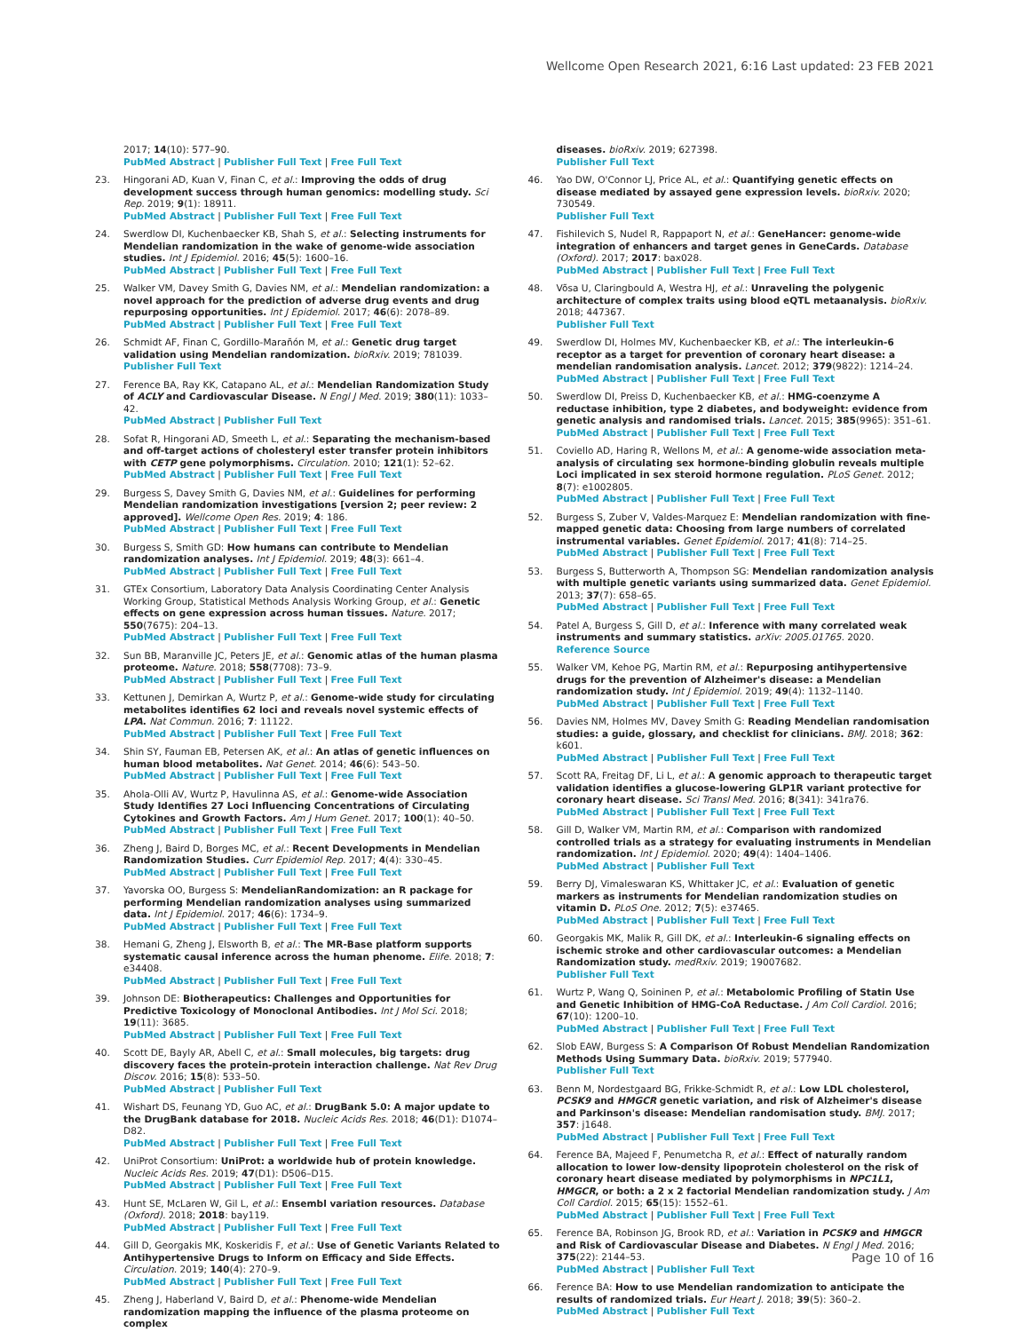Wellcome Open Research 2021, 6:16 Last updated: 23 FEB 2021
2017; 14(10): 577–90.
PubMed Abstract | Publisher Full Text | Free Full Text
23. Hingorani AD, Kuan V, Finan C, et al.: Improving the odds of drug development success through human genomics: modelling study. Sci Rep. 2019; 9(1): 18911.
PubMed Abstract | Publisher Full Text | Free Full Text
24. Swerdlow DI, Kuchenbaecker KB, Shah S, et al.: Selecting instruments for Mendelian randomization in the wake of genome-wide association studies. Int J Epidemiol. 2016; 45(5): 1600–16.
PubMed Abstract | Publisher Full Text | Free Full Text
25. Walker VM, Davey Smith G, Davies NM, et al.: Mendelian randomization: a novel approach for the prediction of adverse drug events and drug repurposing opportunities. Int J Epidemiol. 2017; 46(6): 2078–89.
PubMed Abstract | Publisher Full Text | Free Full Text
26. Schmidt AF, Finan C, Gordillo-Marañón M, et al.: Genetic drug target validation using Mendelian randomization. bioRxiv. 2019; 781039.
Publisher Full Text
27. Ference BA, Ray KK, Catapano AL, et al.: Mendelian Randomization Study of ACLY and Cardiovascular Disease. N Engl J Med. 2019; 380(11): 1033–42.
PubMed Abstract | Publisher Full Text
28. Sofat R, Hingorani AD, Smeeth L, et al.: Separating the mechanism-based and off-target actions of cholesteryl ester transfer protein inhibitors with CETP gene polymorphisms. Circulation. 2010; 121(1): 52–62.
PubMed Abstract | Publisher Full Text | Free Full Text
29. Burgess S, Davey Smith G, Davies NM, et al.: Guidelines for performing Mendelian randomization investigations [version 2; peer review: 2 approved]. Wellcome Open Res. 2019; 4: 186.
PubMed Abstract | Publisher Full Text | Free Full Text
30. Burgess S, Smith GD: How humans can contribute to Mendelian randomization analyses. Int J Epidemiol. 2019; 48(3): 661–4.
PubMed Abstract | Publisher Full Text | Free Full Text
31. GTEx Consortium, Laboratory Data Analysis Coordinating Center Analysis Working Group, Statistical Methods Analysis Working Group, et al.: Genetic effects on gene expression across human tissues. Nature. 2017; 550(7675): 204–13.
PubMed Abstract | Publisher Full Text | Free Full Text
32. Sun BB, Maranville JC, Peters JE, et al.: Genomic atlas of the human plasma proteome. Nature. 2018; 558(7708): 73–9.
PubMed Abstract | Publisher Full Text | Free Full Text
33. Kettunen J, Demirkan A, Wurtz P, et al.: Genome-wide study for circulating metabolites identifies 62 loci and reveals novel systemic effects of LPA. Nat Commun. 2016; 7: 11122.
PubMed Abstract | Publisher Full Text | Free Full Text
34. Shin SY, Fauman EB, Petersen AK, et al.: An atlas of genetic influences on human blood metabolites. Nat Genet. 2014; 46(6): 543–50.
PubMed Abstract | Publisher Full Text | Free Full Text
35. Ahola-Olli AV, Wurtz P, Havulinna AS, et al.: Genome-wide Association Study Identifies 27 Loci Influencing Concentrations of Circulating Cytokines and Growth Factors. Am J Hum Genet. 2017; 100(1): 40–50.
PubMed Abstract | Publisher Full Text | Free Full Text
36. Zheng J, Baird D, Borges MC, et al.: Recent Developments in Mendelian Randomization Studies. Curr Epidemiol Rep. 2017; 4(4): 330–45.
PubMed Abstract | Publisher Full Text | Free Full Text
37. Yavorska OO, Burgess S: MendelianRandomization: an R package for performing Mendelian randomization analyses using summarized data. Int J Epidemiol. 2017; 46(6): 1734–9.
PubMed Abstract | Publisher Full Text | Free Full Text
38. Hemani G, Zheng J, Elsworth B, et al.: The MR-Base platform supports systematic causal inference across the human phenome. Elife. 2018; 7: e34408.
PubMed Abstract | Publisher Full Text | Free Full Text
39. Johnson DE: Biotherapeutics: Challenges and Opportunities for Predictive Toxicology of Monoclonal Antibodies. Int J Mol Sci. 2018; 19(11): 3685.
PubMed Abstract | Publisher Full Text | Free Full Text
40. Scott DE, Bayly AR, Abell C, et al.: Small molecules, big targets: drug discovery faces the protein-protein interaction challenge. Nat Rev Drug Discov. 2016; 15(8): 533–50.
PubMed Abstract | Publisher Full Text
41. Wishart DS, Feunang YD, Guo AC, et al.: DrugBank 5.0: A major update to the DrugBank database for 2018. Nucleic Acids Res. 2018; 46(D1): D1074–D82.
PubMed Abstract | Publisher Full Text | Free Full Text
42. UniProt Consortium: UniProt: a worldwide hub of protein knowledge. Nucleic Acids Res. 2019; 47(D1): D506–D15.
PubMed Abstract | Publisher Full Text | Free Full Text
43. Hunt SE, McLaren W, Gil L, et al.: Ensembl variation resources. Database (Oxford). 2018; 2018: bay119.
PubMed Abstract | Publisher Full Text | Free Full Text
44. Gill D, Georgakis MK, Koskeridis F, et al.: Use of Genetic Variants Related to Antihypertensive Drugs to Inform on Efficacy and Side Effects. Circulation. 2019; 140(4): 270–9.
PubMed Abstract | Publisher Full Text | Free Full Text
45. Zheng J, Haberland V, Baird D, et al.: Phenome-wide Mendelian randomization mapping the influence of the plasma proteome on complex
diseases. bioRxiv. 2019; 627398.
Publisher Full Text
46. Yao DW, O'Connor LJ, Price AL, et al.: Quantifying genetic effects on disease mediated by assayed gene expression levels. bioRxiv. 2020; 730549.
Publisher Full Text
47. Fishilevich S, Nudel R, Rappaport N, et al.: GeneHancer: genome-wide integration of enhancers and target genes in GeneCards. Database (Oxford). 2017; 2017: bax028.
PubMed Abstract | Publisher Full Text | Free Full Text
48. Võsa U, Claringbould A, Westra HJ, et al.: Unraveling the polygenic architecture of complex traits using blood eQTL metaanalysis. bioRxiv. 2018; 447367.
Publisher Full Text
49. Swerdlow DI, Holmes MV, Kuchenbaecker KB, et al.: The interleukin-6 receptor as a target for prevention of coronary heart disease: a mendelian randomisation analysis. Lancet. 2012; 379(9822): 1214–24.
PubMed Abstract | Publisher Full Text | Free Full Text
50. Swerdlow DI, Preiss D, Kuchenbaecker KB, et al.: HMG-coenzyme A reductase inhibition, type 2 diabetes, and bodyweight: evidence from genetic analysis and randomised trials. Lancet. 2015; 385(9965): 351–61.
PubMed Abstract | Publisher Full Text | Free Full Text
51. Coviello AD, Haring R, Wellons M, et al.: A genome-wide association meta-analysis of circulating sex hormone-binding globulin reveals multiple Loci implicated in sex steroid hormone regulation. PLoS Genet. 2012; 8(7): e1002805.
PubMed Abstract | Publisher Full Text | Free Full Text
52. Burgess S, Zuber V, Valdes-Marquez E: Mendelian randomization with fine-mapped genetic data: Choosing from large numbers of correlated instrumental variables. Genet Epidemiol. 2017; 41(8): 714–25.
PubMed Abstract | Publisher Full Text | Free Full Text
53. Burgess S, Butterworth A, Thompson SG: Mendelian randomization analysis with multiple genetic variants using summarized data. Genet Epidemiol. 2013; 37(7): 658–65.
PubMed Abstract | Publisher Full Text | Free Full Text
54. Patel A, Burgess S, Gill D, et al.: Inference with many correlated weak instruments and summary statistics. arXiv: 2005.01765. 2020.
Reference Source
55. Walker VM, Kehoe PG, Martin RM, et al.: Repurposing antihypertensive drugs for the prevention of Alzheimer's disease: a Mendelian randomization study. Int J Epidemiol. 2019; 49(4): 1132–1140.
PubMed Abstract | Publisher Full Text | Free Full Text
56. Davies NM, Holmes MV, Davey Smith G: Reading Mendelian randomisation studies: a guide, glossary, and checklist for clinicians. BMJ. 2018; 362: k601.
PubMed Abstract | Publisher Full Text | Free Full Text
57. Scott RA, Freitag DF, Li L, et al.: A genomic approach to therapeutic target validation identifies a glucose-lowering GLP1R variant protective for coronary heart disease. Sci Transl Med. 2016; 8(341): 341ra76.
PubMed Abstract | Publisher Full Text | Free Full Text
58. Gill D, Walker VM, Martin RM, et al.: Comparison with randomized controlled trials as a strategy for evaluating instruments in Mendelian randomization. Int J Epidemiol. 2020; 49(4): 1404–1406.
PubMed Abstract | Publisher Full Text
59. Berry DJ, Vimaleswaran KS, Whittaker JC, et al.: Evaluation of genetic markers as instruments for Mendelian randomization studies on vitamin D. PLoS One. 2012; 7(5): e37465.
PubMed Abstract | Publisher Full Text | Free Full Text
60. Georgakis MK, Malik R, Gill DK, et al.: Interleukin-6 signaling effects on ischemic stroke and other cardiovascular outcomes: a Mendelian Randomization study. medRxiv. 2019; 19007682.
Publisher Full Text
61. Wurtz P, Wang Q, Soininen P, et al.: Metabolomic Profiling of Statin Use and Genetic Inhibition of HMG-CoA Reductase. J Am Coll Cardiol. 2016; 67(10): 1200–10.
PubMed Abstract | Publisher Full Text | Free Full Text
62. Slob EAW, Burgess S: A Comparison Of Robust Mendelian Randomization Methods Using Summary Data. bioRxiv. 2019; 577940.
Publisher Full Text
63. Benn M, Nordestgaard BG, Frikke-Schmidt R, et al.: Low LDL cholesterol, PCSK9 and HMGCR genetic variation, and risk of Alzheimer's disease and Parkinson's disease: Mendelian randomisation study. BMJ. 2017; 357: j1648.
PubMed Abstract | Publisher Full Text | Free Full Text
64. Ference BA, Majeed F, Penumetcha R, et al.: Effect of naturally random allocation to lower low-density lipoprotein cholesterol on the risk of coronary heart disease mediated by polymorphisms in NPC1L1, HMGCR, or both: a 2 x 2 factorial Mendelian randomization study. J Am Coll Cardiol. 2015; 65(15): 1552–61.
PubMed Abstract | Publisher Full Text | Free Full Text
65. Ference BA, Robinson JG, Brook RD, et al.: Variation in PCSK9 and HMGCR and Risk of Cardiovascular Disease and Diabetes. N Engl J Med. 2016; 375(22): 2144–53.
PubMed Abstract | Publisher Full Text
66. Ference BA: How to use Mendelian randomization to anticipate the results of randomized trials. Eur Heart J. 2018; 39(5): 360–2.
PubMed Abstract | Publisher Full Text
Page 10 of 16